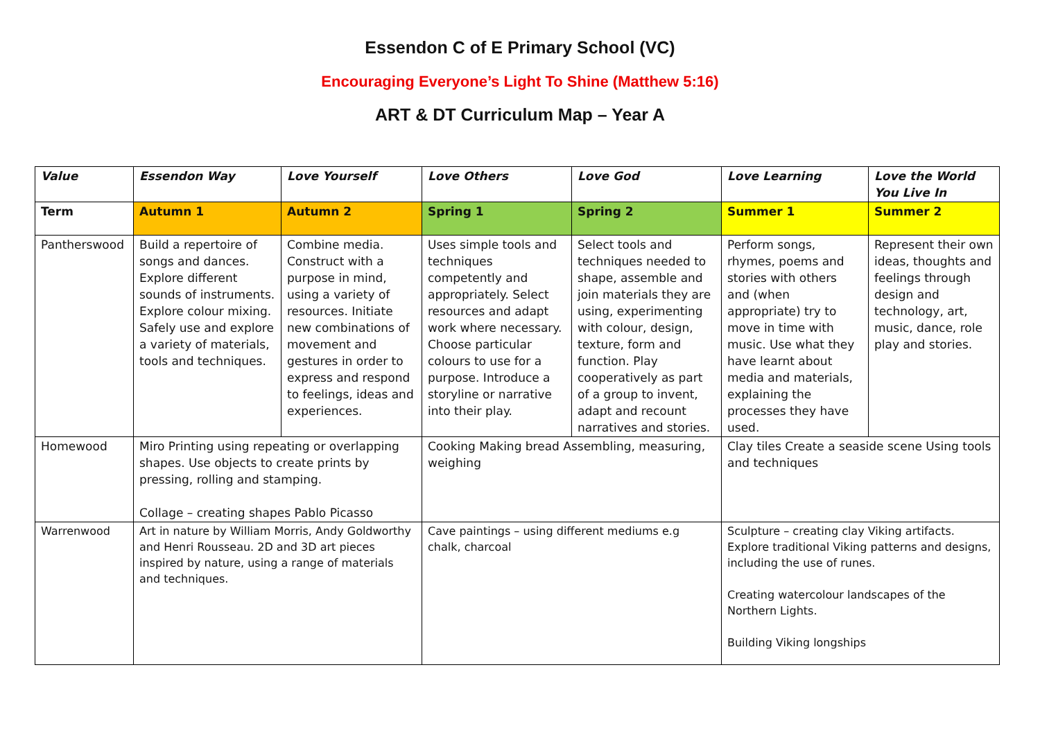Essendon C of E Primary School (VC)
Encouraging Everyone’s Light To Shine (Matthew 5:16)
ART & DT Curriculum Map – Year A
| Value | Essendon Way | Love Yourself | Love Others | Love God | Love Learning | Love the World You Live In |
| Term | Autumn 1 | Autumn 2 | Spring 1 | Spring 2 | Summer 1 | Summer 2 |
| Pantherswood | Build a repertoire of songs and dances. Explore different sounds of instruments. Explore colour mixing. Safely use and explore a variety of materials, tools and techniques. | Combine media. Construct with a purpose in mind, using a variety of resources. Initiate new combinations of movement and gestures in order to express and respond to feelings, ideas and experiences. | Uses simple tools and techniques competently and appropriately. Select resources and adapt work where necessary. Choose particular colours to use for a purpose. Introduce a storyline or narrative into their play. | Select tools and techniques needed to shape, assemble and join materials they are using, experimenting with colour, design, texture, form and function. Play cooperatively as part of a group to invent, adapt and recount narratives and stories. | Perform songs, rhymes, poems and stories with others and (when appropriate) try to move in time with music. Use what they have learnt about media and materials, explaining the processes they have used. | Represent their own ideas, thoughts and feelings through design and technology, art, music, dance, role play and stories. |
| Homewood | Miro Printing using repeating or overlapping shapes. Use objects to create prints by pressing, rolling and stamping. Collage – creating shapes Pablo Picasso | | Cooking Making bread Assembling, measuring, weighing | | Clay tiles Create a seaside scene Using tools and techniques | |
| Warrenwood | Art in nature by William Morris, Andy Goldworthy and Henri Rousseau. 2D and 3D art pieces inspired by nature, using a range of materials and techniques. | | Cave paintings – using different mediums e.g chalk, charcoal | | Sculpture – creating clay Viking artifacts. Explore traditional Viking patterns and designs, including the use of runes. Creating watercolour landscapes of the Northern Lights. Building Viking longships | |